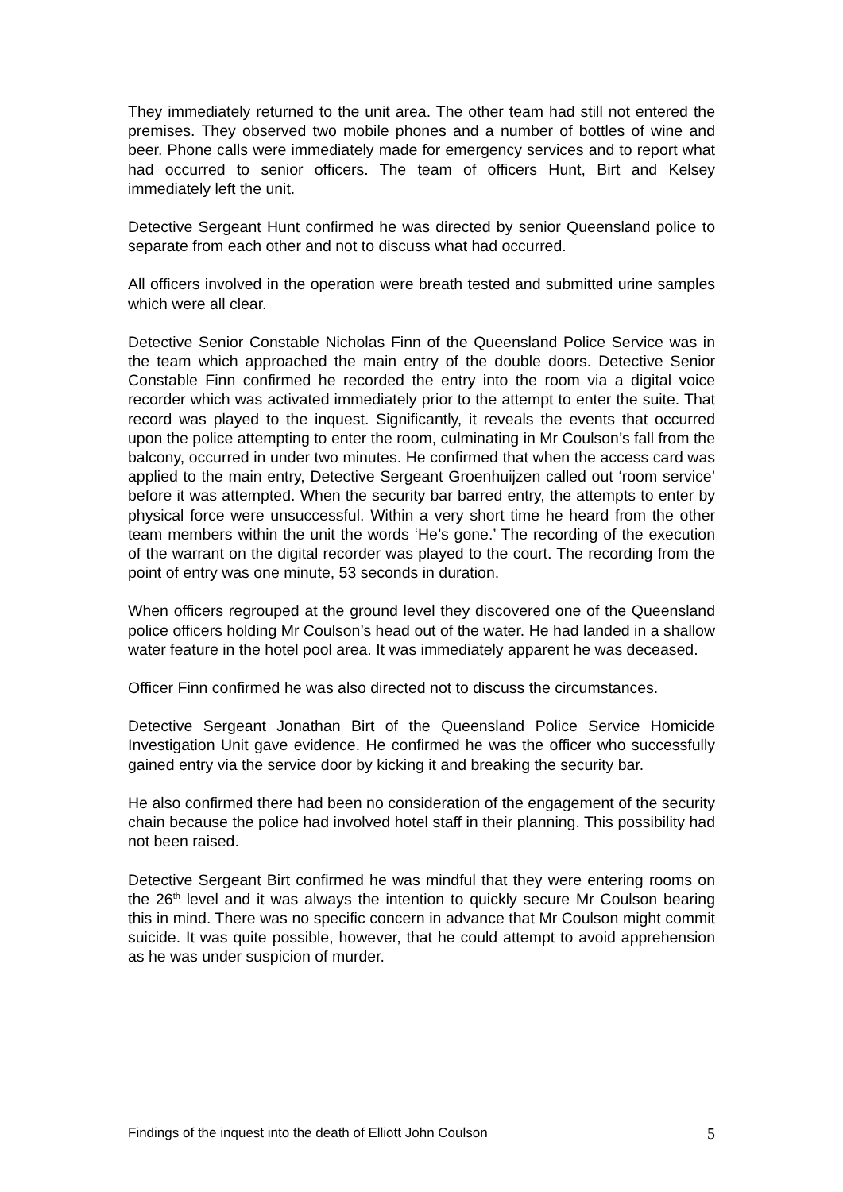They immediately returned to the unit area. The other team had still not entered the premises. They observed two mobile phones and a number of bottles of wine and beer. Phone calls were immediately made for emergency services and to report what had occurred to senior officers. The team of officers Hunt, Birt and Kelsey immediately left the unit.
Detective Sergeant Hunt confirmed he was directed by senior Queensland police to separate from each other and not to discuss what had occurred.
All officers involved in the operation were breath tested and submitted urine samples which were all clear.
Detective Senior Constable Nicholas Finn of the Queensland Police Service was in the team which approached the main entry of the double doors. Detective Senior Constable Finn confirmed he recorded the entry into the room via a digital voice recorder which was activated immediately prior to the attempt to enter the suite. That record was played to the inquest. Significantly, it reveals the events that occurred upon the police attempting to enter the room, culminating in Mr Coulson’s fall from the balcony, occurred in under two minutes. He confirmed that when the access card was applied to the main entry, Detective Sergeant Groenhuijzen called out ‘room service’ before it was attempted. When the security bar barred entry, the attempts to enter by physical force were unsuccessful. Within a very short time he heard from the other team members within the unit the words ‘He’s gone.’ The recording of the execution of the warrant on the digital recorder was played to the court. The recording from the point of entry was one minute, 53 seconds in duration.
When officers regrouped at the ground level they discovered one of the Queensland police officers holding Mr Coulson’s head out of the water. He had landed in a shallow water feature in the hotel pool area. It was immediately apparent he was deceased.
Officer Finn confirmed he was also directed not to discuss the circumstances.
Detective Sergeant Jonathan Birt of the Queensland Police Service Homicide Investigation Unit gave evidence. He confirmed he was the officer who successfully gained entry via the service door by kicking it and breaking the security bar.
He also confirmed there had been no consideration of the engagement of the security chain because the police had involved hotel staff in their planning. This possibility had not been raised.
Detective Sergeant Birt confirmed he was mindful that they were entering rooms on the 26<sup>th</sup> level and it was always the intention to quickly secure Mr Coulson bearing this in mind. There was no specific concern in advance that Mr Coulson might commit suicide. It was quite possible, however, that he could attempt to avoid apprehension as he was under suspicion of murder.
Findings of the inquest into the death of Elliott John Coulson 5